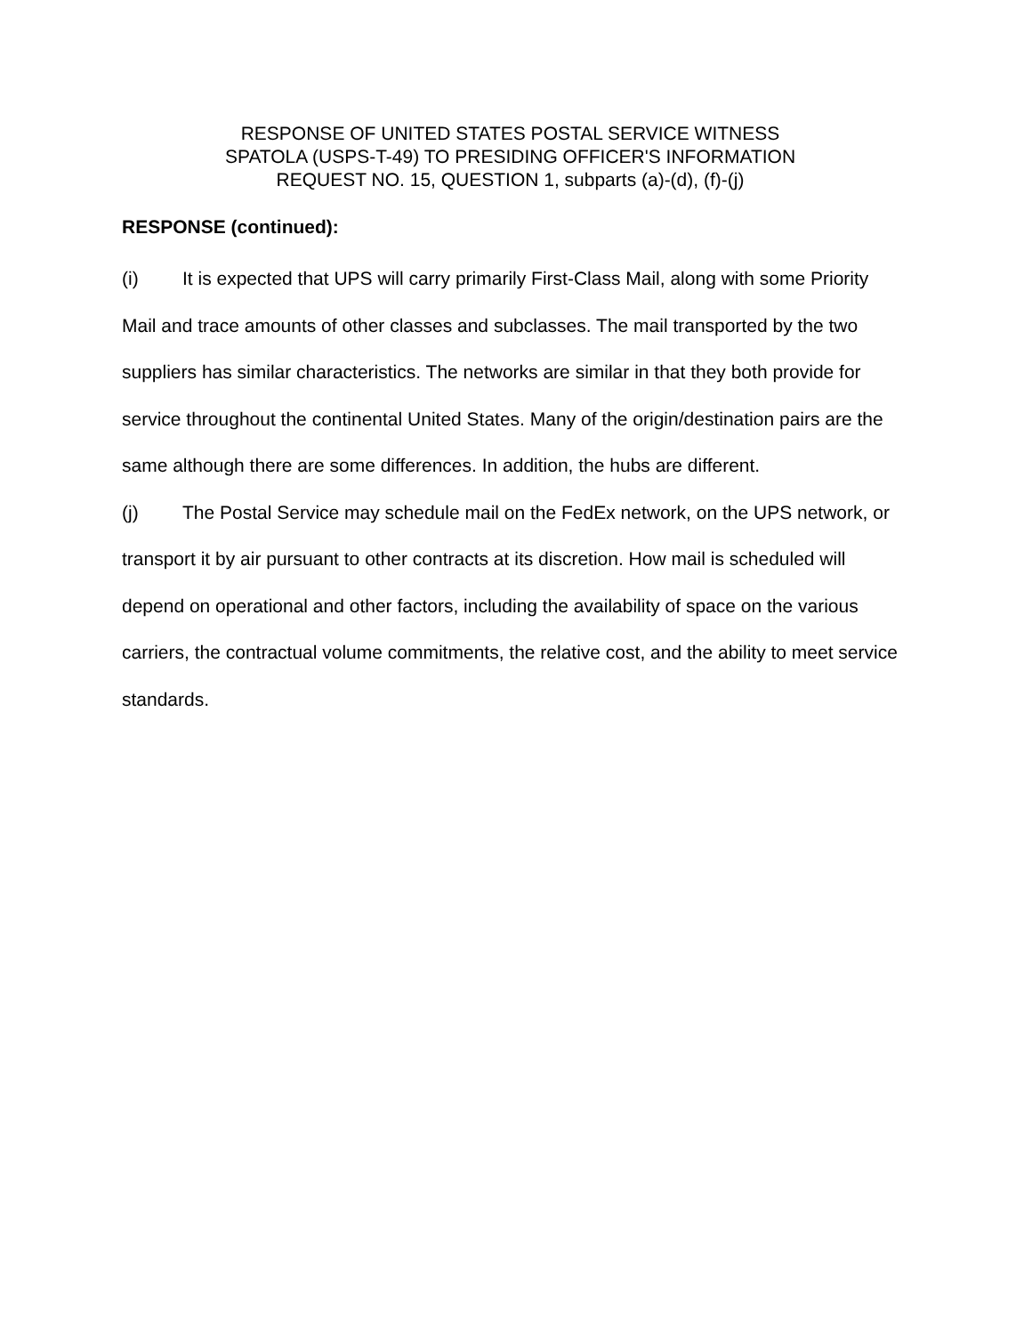RESPONSE OF UNITED STATES POSTAL SERVICE WITNESS
SPATOLA (USPS-T-49) TO PRESIDING OFFICER'S INFORMATION
REQUEST NO. 15, QUESTION 1, subparts (a)-(d), (f)-(j)
RESPONSE (continued):
(i) It is expected that UPS will carry primarily First-Class Mail, along with some Priority Mail and trace amounts of other classes and subclasses. The mail transported by the two suppliers has similar characteristics. The networks are similar in that they both provide for service throughout the continental United States. Many of the origin/destination pairs are the same although there are some differences. In addition, the hubs are different.
(j) The Postal Service may schedule mail on the FedEx network, on the UPS network, or transport it by air pursuant to other contracts at its discretion. How mail is scheduled will depend on operational and other factors, including the availability of space on the various carriers, the contractual volume commitments, the relative cost, and the ability to meet service standards.